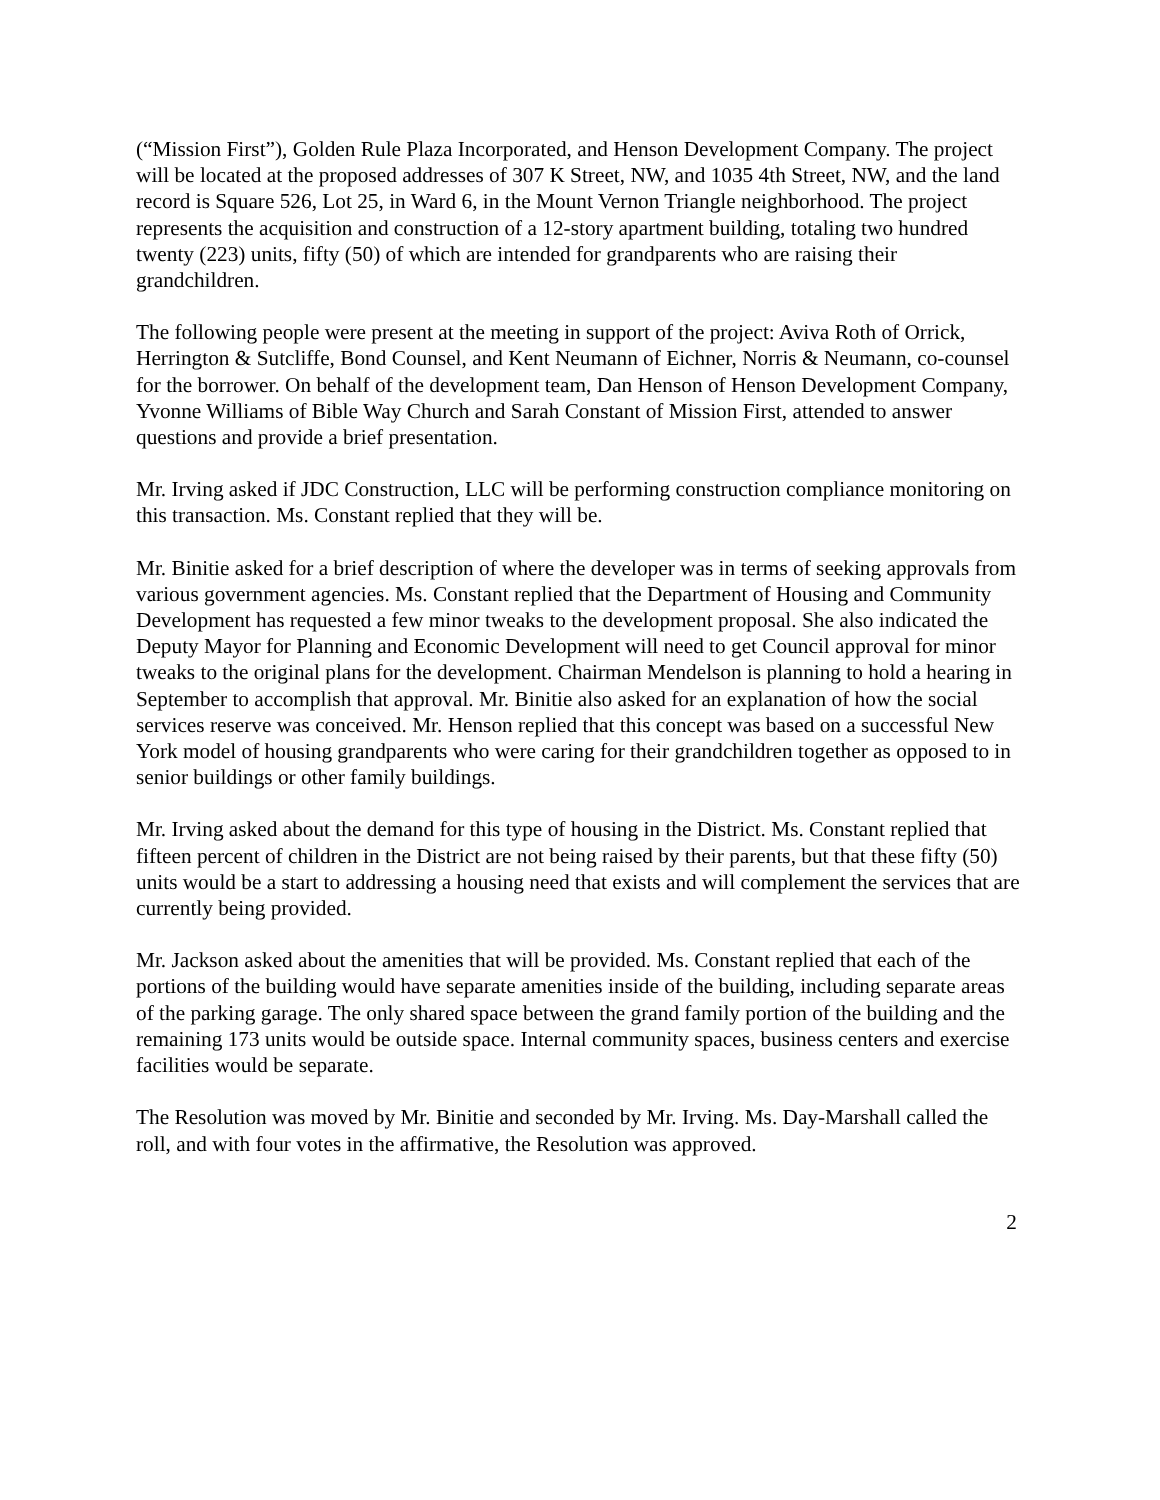(“Mission First”), Golden Rule Plaza Incorporated, and Henson Development Company. The project will be located at the proposed addresses of 307 K Street, NW, and 1035 4th Street, NW, and the land record is Square 526, Lot 25, in Ward 6, in the Mount Vernon Triangle neighborhood. The project represents the acquisition and construction of a 12-story apartment building, totaling two hundred twenty (223) units, fifty (50) of which are intended for grandparents who are raising their grandchildren.
The following people were present at the meeting in support of the project: Aviva Roth of Orrick, Herrington & Sutcliffe, Bond Counsel, and Kent Neumann of Eichner, Norris & Neumann, co-counsel for the borrower. On behalf of the development team, Dan Henson of Henson Development Company, Yvonne Williams of Bible Way Church and Sarah Constant of Mission First, attended to answer questions and provide a brief presentation.
Mr. Irving asked if JDC Construction, LLC will be performing construction compliance monitoring on this transaction. Ms. Constant replied that they will be.
Mr. Binitie asked for a brief description of where the developer was in terms of seeking approvals from various government agencies. Ms. Constant replied that the Department of Housing and Community Development has requested a few minor tweaks to the development proposal. She also indicated the Deputy Mayor for Planning and Economic Development will need to get Council approval for minor tweaks to the original plans for the development. Chairman Mendelson is planning to hold a hearing in September to accomplish that approval. Mr. Binitie also asked for an explanation of how the social services reserve was conceived. Mr. Henson replied that this concept was based on a successful New York model of housing grandparents who were caring for their grandchildren together as opposed to in senior buildings or other family buildings.
Mr. Irving asked about the demand for this type of housing in the District. Ms. Constant replied that fifteen percent of children in the District are not being raised by their parents, but that these fifty (50) units would be a start to addressing a housing need that exists and will complement the services that are currently being provided.
Mr. Jackson asked about the amenities that will be provided. Ms. Constant replied that each of the portions of the building would have separate amenities inside of the building, including separate areas of the parking garage. The only shared space between the grand family portion of the building and the remaining 173 units would be outside space. Internal community spaces, business centers and exercise facilities would be separate.
The Resolution was moved by Mr. Binitie and seconded by Mr. Irving. Ms. Day-Marshall called the roll, and with four votes in the affirmative, the Resolution was approved.
2